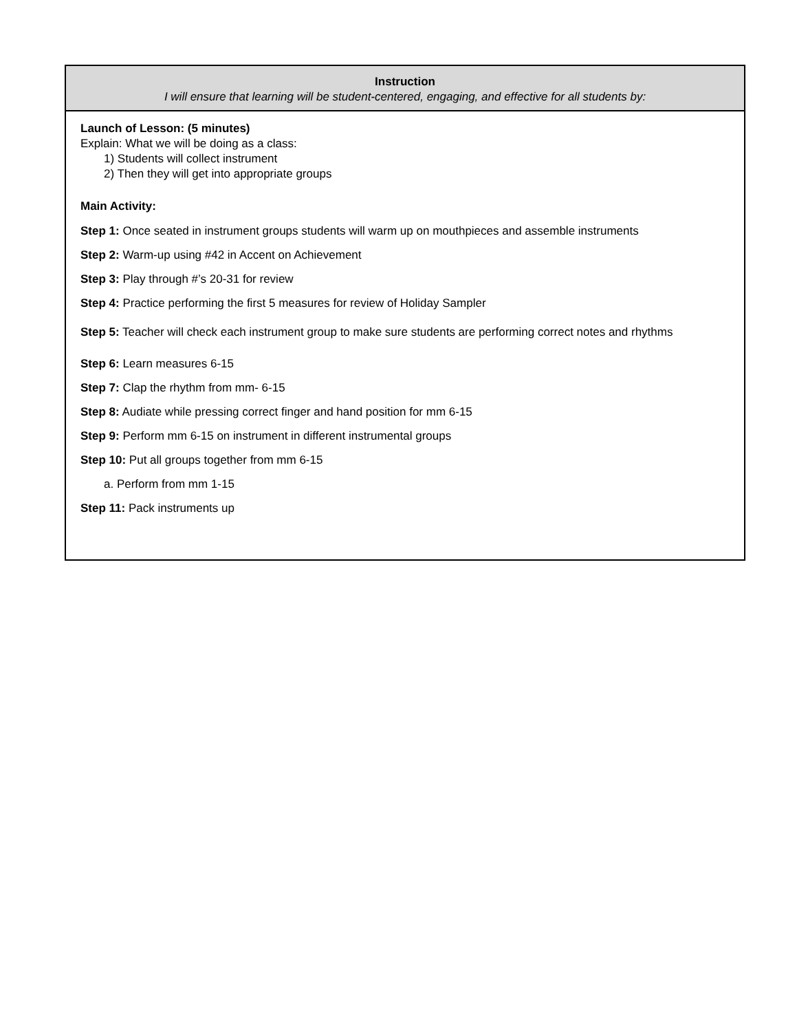| Instruction I will ensure that learning will be student-centered, engaging, and effective for all students by: |
| --- |
| Launch of Lesson: (5 minutes) Explain: What we will be doing as a class: 1) Students will collect instrument 2) Then they will get into appropriate groups Main Activity: Step 1: Once seated in instrument groups students will warm up on mouthpieces and assemble instruments Step 2: Warm-up using #42 in Accent on Achievement Step 3: Play through #’s 20-31 for review Step 4: Practice performing the first 5 measures for review of Holiday Sampler Step 5: Teacher will check each instrument group to make sure students are performing correct notes and rhythms Step 6: Learn measures 6-15 Step 7: Clap the rhythm from mm- 6-15 Step 8: Audiate while pressing correct finger and hand position for mm 6-15 Step 9: Perform mm 6-15 on instrument in different instrumental groups Step 10: Put all groups together from mm 6-15 a. Perform from mm 1-15 Step 11: Pack instruments up |